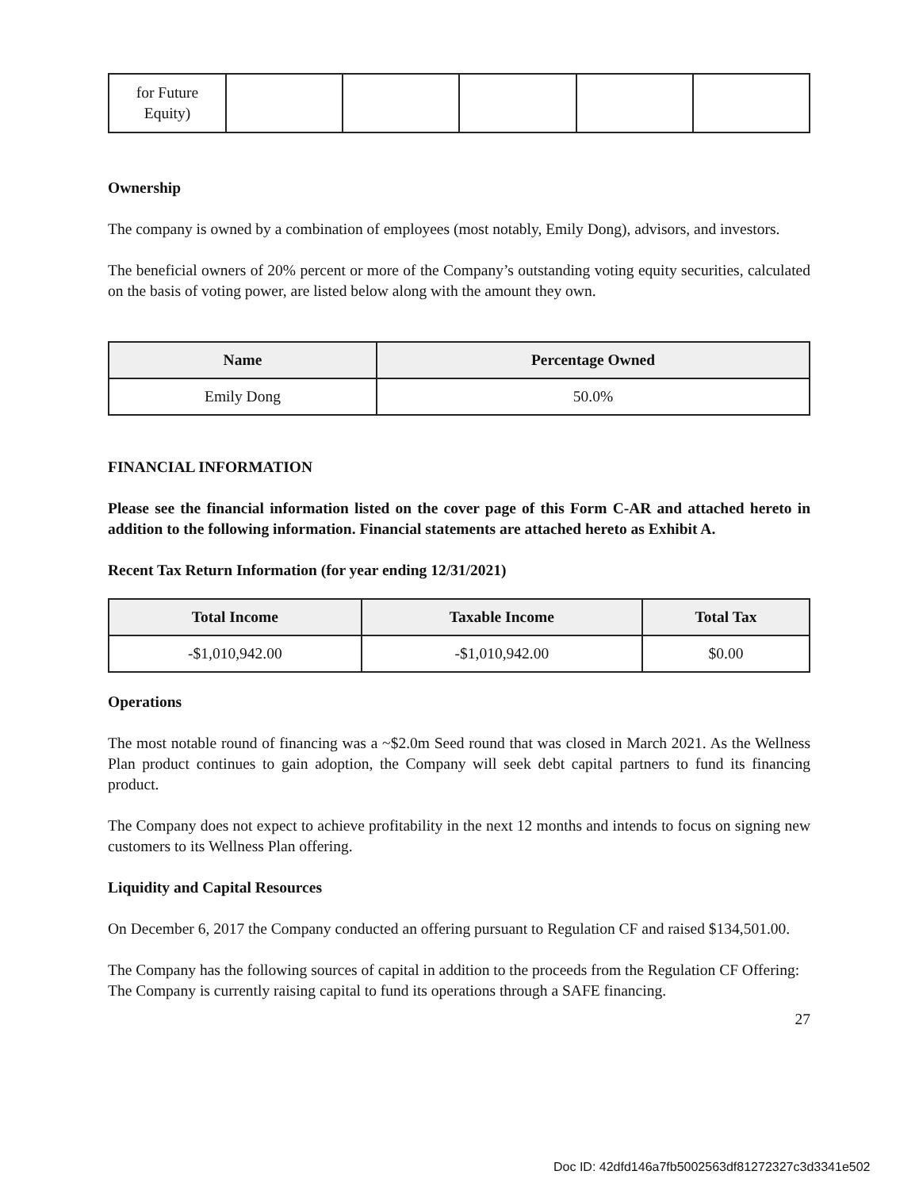| for Future Equity) | | | | | |
Ownership
The company is owned by a combination of employees (most notably, Emily Dong), advisors, and investors.
The beneficial owners of 20% percent or more of the Company’s outstanding voting equity securities, calculated on the basis of voting power, are listed below along with the amount they own.
| Name | Percentage Owned |
| --- | --- |
| Emily Dong | 50.0% |
FINANCIAL INFORMATION
Please see the financial information listed on the cover page of this Form C-AR and attached hereto in addition to the following information. Financial statements are attached hereto as Exhibit A.
Recent Tax Return Information (for year ending 12/31/2021)
| Total Income | Taxable Income | Total Tax |
| --- | --- | --- |
| -$1,010,942.00 | -$1,010,942.00 | $0.00 |
Operations
The most notable round of financing was a ~$2.0m Seed round that was closed in March 2021. As the Wellness Plan product continues to gain adoption, the Company will seek debt capital partners to fund its financing product.
The Company does not expect to achieve profitability in the next 12 months and intends to focus on signing new customers to its Wellness Plan offering.
Liquidity and Capital Resources
On December 6, 2017 the Company conducted an offering pursuant to Regulation CF and raised $134,501.00.
The Company has the following sources of capital in addition to the proceeds from the Regulation CF Offering:
The Company is currently raising capital to fund its operations through a SAFE financing.
27
Doc ID: 42dfd146a7fb5002563df81272327c3d3341e502